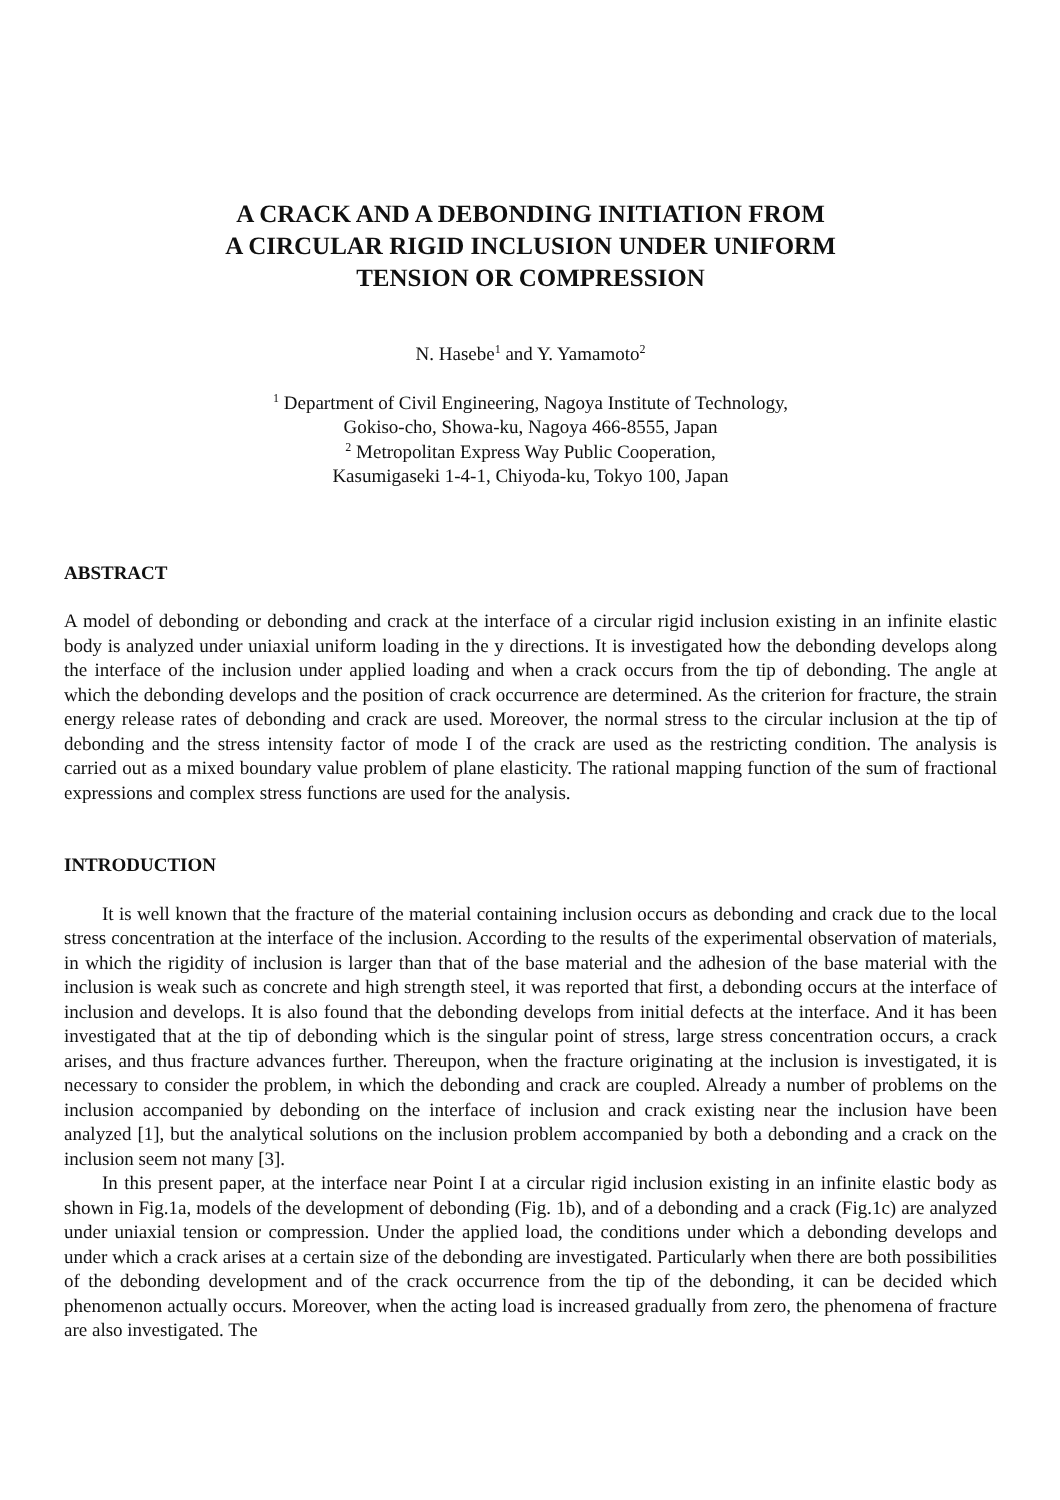A CRACK AND A DEBONDING INITIATION FROM
A CIRCULAR RIGID INCLUSION UNDER UNIFORM
TENSION OR COMPRESSION
N. Hasebe<sup>1</sup> and Y. Yamamoto<sup>2</sup>
<sup>1</sup> Department of Civil Engineering, Nagoya Institute of Technology,
Gokiso-cho, Showa-ku, Nagoya 466-8555, Japan
<sup>2</sup> Metropolitan Express Way Public Cooperation,
Kasumigaseki 1-4-1, Chiyoda-ku, Tokyo 100, Japan
ABSTRACT
A model of debonding or debonding and crack at the interface of a circular rigid inclusion existing in an infinite elastic body is analyzed under uniaxial uniform loading in the y directions. It is investigated how the debonding develops along the interface of the inclusion under applied loading and when a crack occurs from the tip of debonding. The angle at which the debonding develops and the position of crack occurrence are determined. As the criterion for fracture, the strain energy release rates of debonding and crack are used. Moreover, the normal stress to the circular inclusion at the tip of debonding and the stress intensity factor of mode I of the crack are used as the restricting condition. The analysis is carried out as a mixed boundary value problem of plane elasticity. The rational mapping function of the sum of fractional expressions and complex stress functions are used for the analysis.
INTRODUCTION
It is well known that the fracture of the material containing inclusion occurs as debonding and crack due to the local stress concentration at the interface of the inclusion. According to the results of the experimental observation of materials, in which the rigidity of inclusion is larger than that of the base material and the adhesion of the base material with the inclusion is weak such as concrete and high strength steel, it was reported that first, a debonding occurs at the interface of inclusion and develops. It is also found that the debonding develops from initial defects at the interface. And it has been investigated that at the tip of debonding which is the singular point of stress, large stress concentration occurs, a crack arises, and thus fracture advances further. Thereupon, when the fracture originating at the inclusion is investigated, it is necessary to consider the problem, in which the debonding and crack are coupled. Already a number of problems on the inclusion accompanied by debonding on the interface of inclusion and crack existing near the inclusion have been analyzed [1], but the analytical solutions on the inclusion problem accompanied by both a debonding and a crack on the inclusion seem not many [3].
In this present paper, at the interface near Point I at a circular rigid inclusion existing in an infinite elastic body as shown in Fig.1a, models of the development of debonding (Fig. 1b), and of a debonding and a crack (Fig.1c) are analyzed under uniaxial tension or compression. Under the applied load, the conditions under which a debonding develops and under which a crack arises at a certain size of the debonding are investigated. Particularly when there are both possibilities of the debonding development and of the crack occurrence from the tip of the debonding, it can be decided which phenomenon actually occurs. Moreover, when the acting load is increased gradually from zero, the phenomena of fracture are also investigated. The